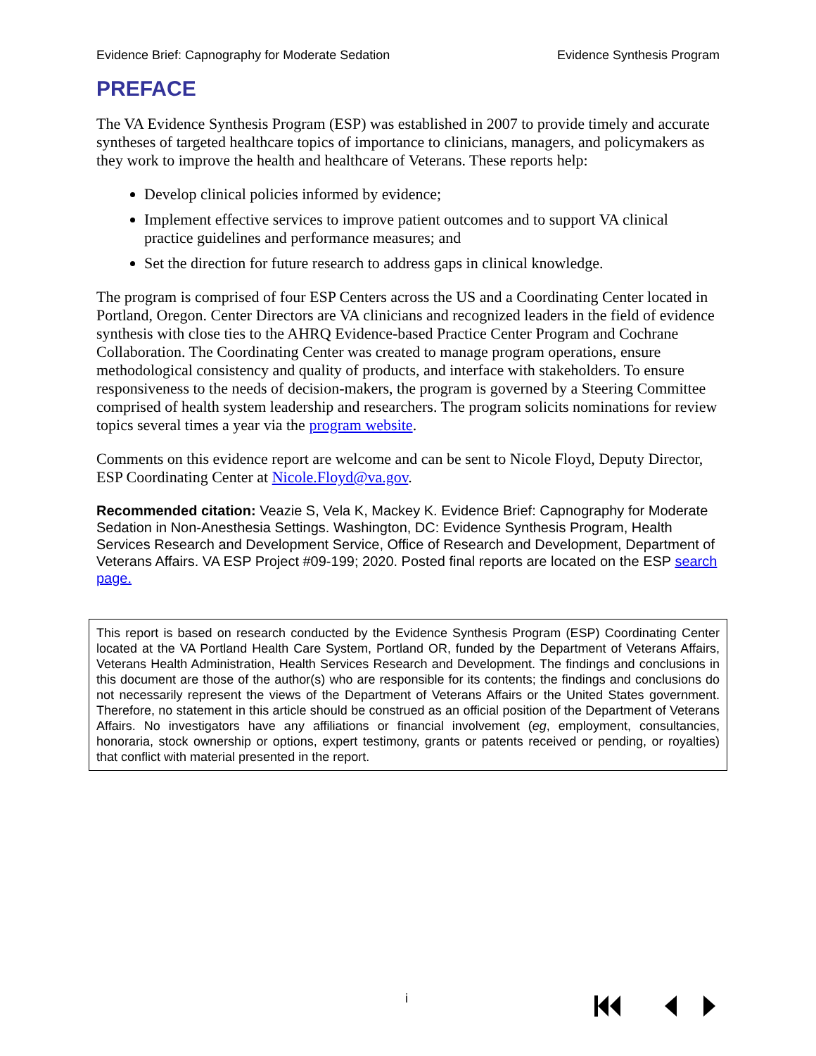Evidence Brief: Capnography for Moderate Sedation Evidence Synthesis Program
PREFACE
The VA Evidence Synthesis Program (ESP) was established in 2007 to provide timely and accurate syntheses of targeted healthcare topics of importance to clinicians, managers, and policymakers as they work to improve the health and healthcare of Veterans. These reports help:
Develop clinical policies informed by evidence;
Implement effective services to improve patient outcomes and to support VA clinical practice guidelines and performance measures; and
Set the direction for future research to address gaps in clinical knowledge.
The program is comprised of four ESP Centers across the US and a Coordinating Center located in Portland, Oregon. Center Directors are VA clinicians and recognized leaders in the field of evidence synthesis with close ties to the AHRQ Evidence-based Practice Center Program and Cochrane Collaboration. The Coordinating Center was created to manage program operations, ensure methodological consistency and quality of products, and interface with stakeholders. To ensure responsiveness to the needs of decision-makers, the program is governed by a Steering Committee comprised of health system leadership and researchers. The program solicits nominations for review topics several times a year via the program website.
Comments on this evidence report are welcome and can be sent to Nicole Floyd, Deputy Director, ESP Coordinating Center at Nicole.Floyd@va.gov.
Recommended citation: Veazie S, Vela K, Mackey K. Evidence Brief: Capnography for Moderate Sedation in Non-Anesthesia Settings. Washington, DC: Evidence Synthesis Program, Health Services Research and Development Service, Office of Research and Development, Department of Veterans Affairs. VA ESP Project #09-199; 2020. Posted final reports are located on the ESP search page.
This report is based on research conducted by the Evidence Synthesis Program (ESP) Coordinating Center located at the VA Portland Health Care System, Portland OR, funded by the Department of Veterans Affairs, Veterans Health Administration, Health Services Research and Development. The findings and conclusions in this document are those of the author(s) who are responsible for its contents; the findings and conclusions do not necessarily represent the views of the Department of Veterans Affairs or the United States government. Therefore, no statement in this article should be construed as an official position of the Department of Veterans Affairs. No investigators have any affiliations or financial involvement (eg, employment, consultancies, honoraria, stock ownership or options, expert testimony, grants or patents received or pending, or royalties) that conflict with material presented in the report.
i